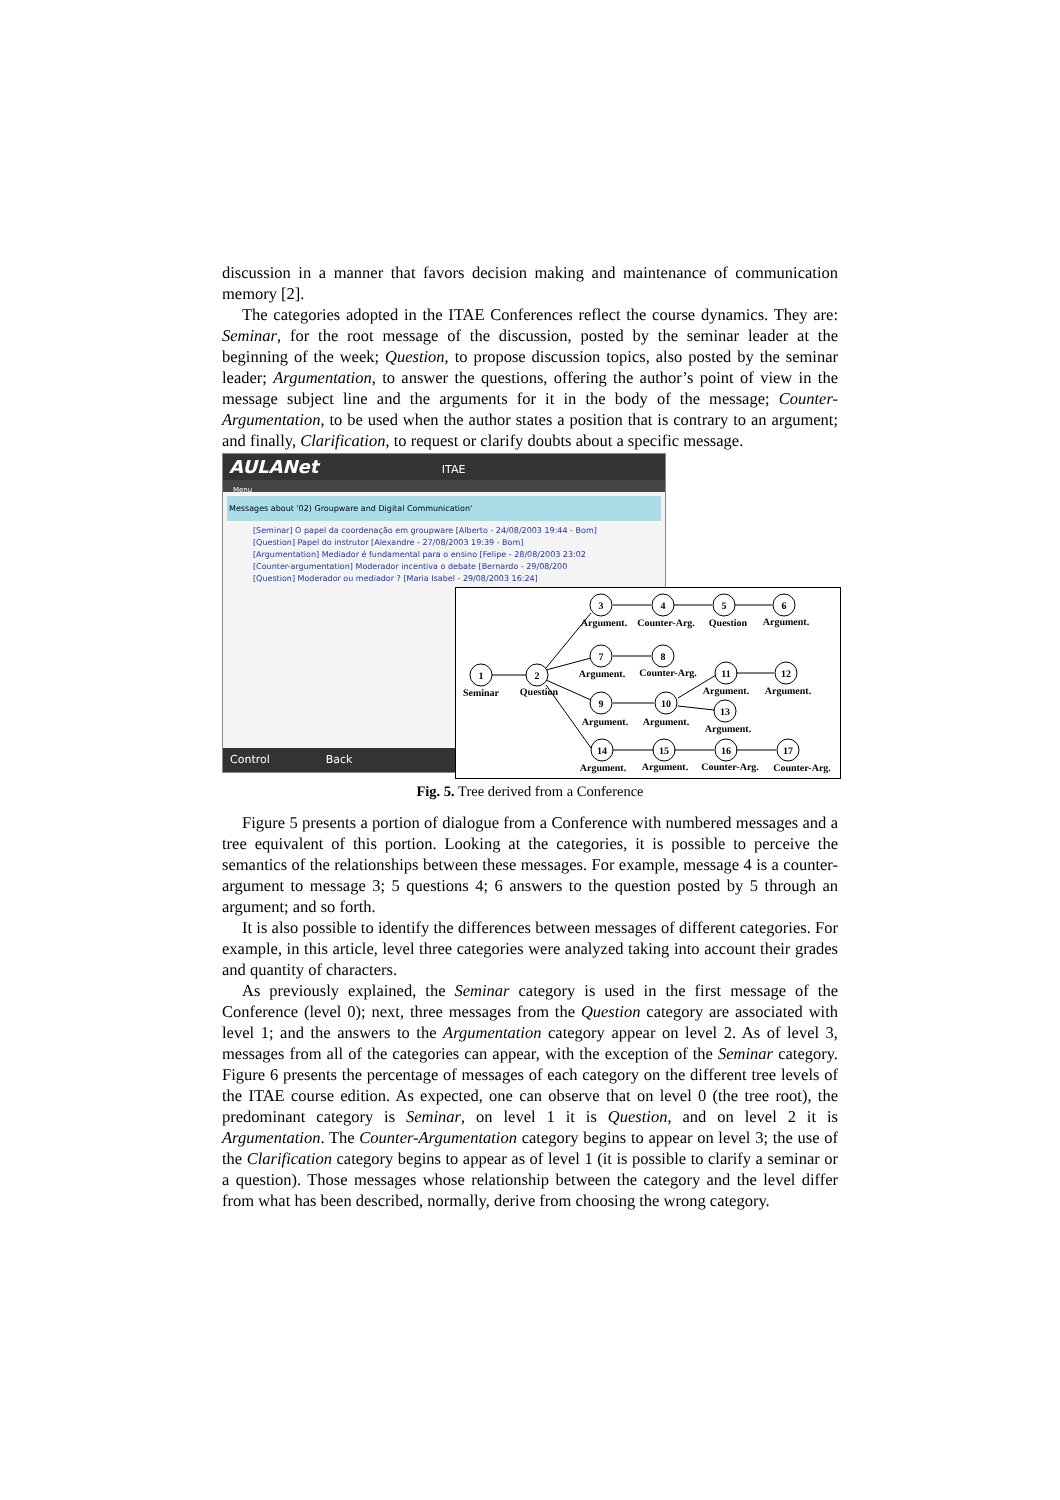discussion in a manner that favors decision making and maintenance of communication memory [2].
The categories adopted in the ITAE Conferences reflect the course dynamics. They are: Seminar, for the root message of the discussion, posted by the seminar leader at the beginning of the week; Question, to propose discussion topics, also posted by the seminar leader; Argumentation, to answer the questions, offering the author’s point of view in the message subject line and the arguments for it in the body of the message; Counter-Argumentation, to be used when the author states a position that is contrary to an argument; and finally, Clarification, to request or clarify doubts about a specific message.
AULANet ITAE
Menu
Messages about '02) Groupware and Digital Communication'
[Seminar] O papel da coordenação em groupware [Alberto - 24/08/2003 19:44 - Bom]
[Question] Papel do instrutor [Alexandre - 27/08/2003 19:39 - Bom]
[Argumentation] Mediador é fundamental para o ensino [Felipe - 28/08/2003 23:02
[Counter-argumentation] Moderador incentiva o debate [Bernardo - 29/08/200
[Question] Moderador ou mediador ? [Maria Isabel - 29/08/2003 16:24]
Control Back
1
2
3
4
5
6
7
8
9
10
11
12
13
14
15
16
17
Seminar
Question
Argument.
Counter-Arg.
Question
Argument.
Argument.
Counter-Arg.
Argument.
Argument.
Argument.
Argument.
Argument.
Argument.
Argument.
Counter-Arg.
Counter-Arg.
Fig. 5. Tree derived from a Conference
Figure 5 presents a portion of dialogue from a Conference with numbered messages and a tree equivalent of this portion. Looking at the categories, it is possible to perceive the semantics of the relationships between these messages. For example, message 4 is a counter-argument to message 3; 5 questions 4; 6 answers to the question posted by 5 through an argument; and so forth.
It is also possible to identify the differences between messages of different categories. For example, in this article, level three categories were analyzed taking into account their grades and quantity of characters.
As previously explained, the Seminar category is used in the first message of the Conference (level 0); next, three messages from the Question category are associated with level 1; and the answers to the Argumentation category appear on level 2. As of level 3, messages from all of the categories can appear, with the exception of the Seminar category. Figure 6 presents the percentage of messages of each category on the different tree levels of the ITAE course edition. As expected, one can observe that on level 0 (the tree root), the predominant category is Seminar, on level 1 it is Question, and on level 2 it is Argumentation. The Counter-Argumentation category begins to appear on level 3; the use of the Clarification category begins to appear as of level 1 (it is possible to clarify a seminar or a question). Those messages whose relationship between the category and the level differ from what has been described, normally, derive from choosing the wrong category.